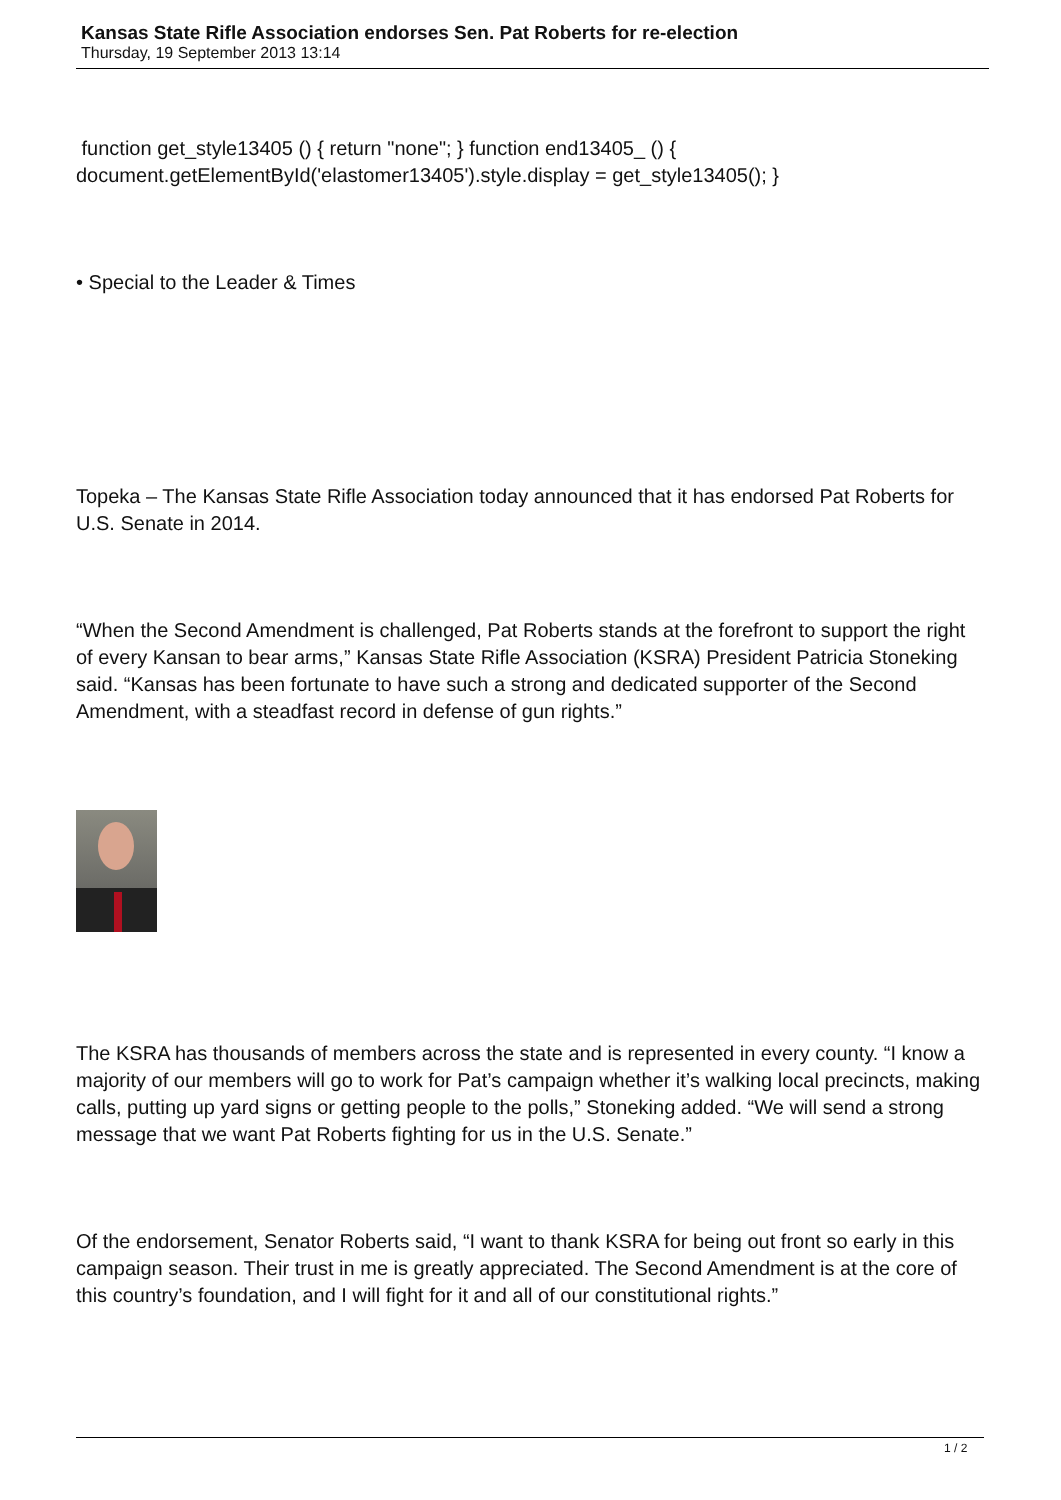Kansas State Rifle Association endorses Sen. Pat Roberts for re-election
Thursday, 19 September 2013 13:14
function get_style13405 () { return "none"; } function end13405_ () { document.getElementById('elastomer13405').style.display = get_style13405(); }
• Special to the Leader & Times
Topeka – The Kansas State Rifle Association today announced that it has endorsed Pat Roberts for U.S. Senate in 2014.
“When the Second Amendment is challenged, Pat Roberts stands at the forefront to support the right of every Kansan to bear arms,” Kansas State Rifle Association (KSRA) President Patricia Stoneking said. “Kansas has been fortunate to have such a strong and dedicated supporter of the Second Amendment, with a steadfast record in defense of gun rights.”
The KSRA has thousands of members across the state and is represented in every county. “I know a majority of our members will go to work for Pat’s campaign whether it’s walking local precincts, making calls, putting up yard signs or getting people to the polls,” Stoneking added. “We will send a strong message that we want Pat Roberts fighting for us in the U.S. Senate.”
Of the endorsement, Senator Roberts said, “I want to thank KSRA for being out front so early in this campaign season. Their trust in me is greatly appreciated. The Second Amendment is at the core of this country’s foundation, and I will fight for it and all of our constitutional rights.”
1 / 2